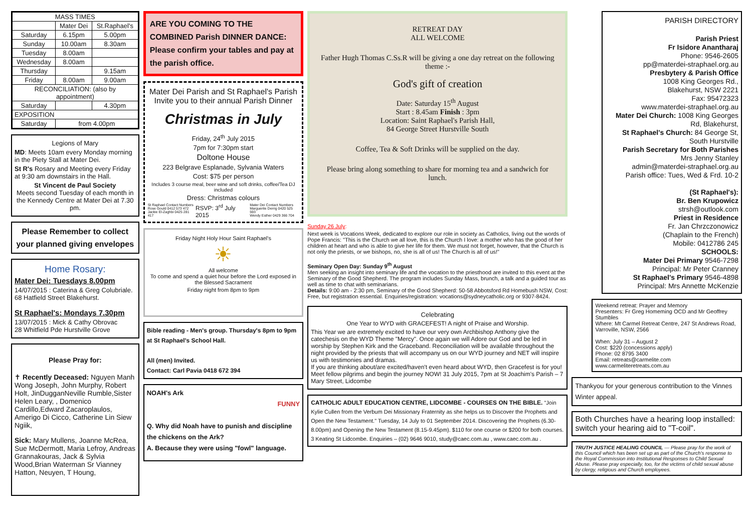| MASS TIMES | | |
| --- | --- | --- |
| | Mater Dei | St.Raphael's |
| Saturday | 6.15pm | 5.00pm |
| Sunday | 10.00am | 8.30am |
| Tuesday | 8.00am | |
| Wednesday | 8.00am | |
| Thursday | | 9.15am |
| Friday | 8.00am | 9.00am |
| RECONCILIATION: (also by appointment) | | |
| Saturday | | 4.30pm |
| EXPOSITION | | |
| Saturday | from 4.00pm | |
Legions of Mary
MD: Meets 10am every Monday morning in the Piety Stall at Mater Dei.
St R's Rosary and Meeting every Friday at 9:30 am downstairs in the Hall.
St Vincent de Paul Society
Meets second Tuesday of each month in the Kennedy Centre at Mater Dei at 7.30 pm.
Please Remember to collect your planned giving envelopes
Home Rosary:
Mater Dei: Tuesdays 8.00pm
14/07/2015 : Caterina & Greg Colubriale.
68 Hatfield Street Blakehurst.
St Raphael's: Mondays 7.30pm
13/07/2015 : Mick & Cathy Obrovac
28 Whitfield Pde Hurstville Grove
Please Pray for:
✝ Recently Deceased: Nguyen Manh Wong Joseph, John Murphy, Robert Holt, JinDugganNeville Rumble,Sister Helen Leary, , Domenico Cardillo,Edward Zacaroplaulos, Amerigo Di Cicco, Catherine Lin Siew Ngiik,
Sick: Mary Mullens, Joanne McRea, Sue McDermott, Maria Lefroy, Andreas Grannakouras, Jack & Sylvia Wood,Brian Waterman Sr Vianney Hatton, Neuyen, T Houng,
ARE YOU COMING TO THE COMBINED Parish DINNER DANCE: Please confirm your tables and pay at the parish office.
Mater Dei Parish and St Raphael's Parish
Invite you to their annual Parish Dinner
Christmas in July
Friday, 24<sup>th</sup> July 2015
7pm for 7:30pm start
Doltone House
223 Belgrave Esplanade, Sylvania Waters
Cost: $75 per person
Includes 3 course meal, beer wine and soft drinks, coffee/Tea DJ included
Dress: Christmas colours
St Raphael Contact Numbers
Rose Gould 0412 573 472
Jackie El-Zaghbi 0425 281 417 RSVP: 3<sup>rd</sup> July 2015 Mater Dei Contact Numbers
Marguerite Derrig 0420 525 593
Wendy Esther 0429 366 704
Friday Night Holy Hour Saint Raphael's
☀
All welcome
To come and spend a quiet hour before the Lord exposed in the Blessed Sacrament
Friday night from 8pm to 9pm
Bible reading - Men's group. Thursday's 8pm to 9pm at St Raphael's School Hall.
All (men) Invited.
Contact: Carl Pavia 0418 672 394
NOAH's Ark
FUNNY
Q. Why did Noah have to punish and discipline the chickens on the Ark?
A. Because they were using "fowl" language.
RETREAT DAY
ALL WELCOME
Father Hugh Thomas C.Ss.R will be giving a one day retreat on the following theme :-
God's gift of creation
Date: Saturday 15<sup>th</sup> August
Start : 8.45am Finish : 3pm
Location: Saint Raphael's Parish Hall,
84 George Street Hurstville South
Coffee, Tea & Soft Drinks will be supplied on the day.
Please bring along something to share for morning tea and a sandwich for lunch.
Sunday 26 July:
Next week is Vocations Week, dedicated to explore our role in society as Catholics, living out the words of Pope Francis: "This is the Church we all love, this is the Church I love: a mother who has the good of her children at heart and who is able to give her life for them. We must not forget, however, that the Church is not only the priests, or we bishops, no, she is all of us! The Church is all of us!"
Seminary Open Day: Sunday 9<sup>th</sup> August
Men seeking an insight into seminary life and the vocation to the priesthood are invited to this event at the Seminary of the Good Shepherd. The program includes Sunday Mass, brunch, a talk and a guided tour as well as time to chat with seminarians.
Details: 9:00 am - 2:30 pm, Seminary of the Good Shepherd: 50-58 Abbotsford Rd Homebush NSW, Cost: Free, but registration essential. Enquiries/registration: vocations@sydneycatholic.org or 9307-8424.
Celebrating
One Year to WYD with GRACEFEST! A night of Praise and Worship.
This Year we are extremely excited to have our very own Archbishop Anthony give the catechesis on the WYD Theme "Mercy". Once again we will Adore our God and be led in worship by Stephen Kirk and the Graceband. Reconciliation will be available throughout the night provided by the priests that will accompany us on our WYD journey and NET will inspire us with testimonies and dramas.
If you are thinking about/are excited/haven't even heard about WYD, then Gracefest is for you! Meet fellow pilgrims and begin the journey NOW! 31 July 2015, 7pm at St Joachim's Parish – 7 Mary Street, Lidcombe
CATHOLIC ADULT EDUCATION CENTRE, LIDCOMBE - COURSES ON THE BIBLE. "Join Kylie Cullen from the Verbum Dei Missionary Fraternity as she helps us to Discover the Prophets and Open the New Testament." Tuesday, 14 July to 01 September 2014. Discovering the Prophets (6.30-8.00pm) and Opening the New Testament (8.15-9.45pm). $110 for one course or $200 for both courses. 3 Keating St Lidcombe. Enquiries – (02) 9646 9010, study@caec.com.au , www.caec.com.au .
PARISH DIRECTORY
Parish Priest
Fr Isidore Anantharaj
Phone: 9546-2605
pp@materdei-straphael.org.au
Presbytery & Parish Office
1008 King Georges Rd.,
Blakehurst, NSW 2221
Fax: 95472323
www.materdei-straphael.org.au
Mater Dei Church: 1008 King Georges Rd, Blakehurst,
St Raphael's Church: 84 George St, South Hurstville
Parish Secretary for Both Parishes
Mrs Jenny Stanley
admin@materdei-straphael.org.au
Parish office: Tues, Wed & Frd. 10-2
(St Raphael's):
Br. Ben Krupowicz
strsh@outlook.com
Priest in Residence
Fr. Jan Chrzczonowicz
(Chaplain to the French)
Mobile: 0412786 245
SCHOOLS:
Mater Dei Primary 9546-7298
Principal: Mr Peter Cranney
St Raphael's Primary 9546-4898
Principal: Mrs Annette McKenzie
Weekend retreat: Prayer and Memory
Presenters: Fr Greg Homeming OCD and Mr Geoffrey Stumbles
Where: Mt Carmel Retreat Centre, 247 St Andrews Road, Varroville, NSW, 2566
When: July 31 – August 2
Cost: $220 (concessions apply)
Phone: 02 8795 3400
Email: retreats@carmelite.com
www.carmeliteretreats.com.au
Thankyou for your generous contribution to the Vinnes Winter appeal.
Both Churches have a hearing loop installed: switch your hearing aid to "T-coil".
TRUTH JUSTICE HEALING COUNCIL — Please pray for the work of this Council which has been set up as part of the Church's response to the Royal Commission into Institutional Responses to Child Sexual Abuse. Please pray especially, too, for the victims of child sexual abuse by clergy, religious and Church employees.